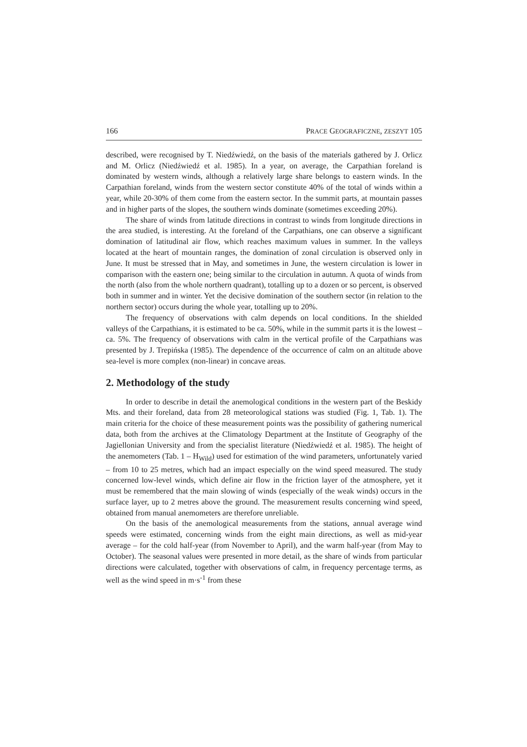166 PRACE GEOGRAFICZNE, ZESZYT 105
described, were recognised by T. Niedźwiedź, on the basis of the materials gathered by J. Orlicz and M. Orlicz (Niedźwiedź et al. 1985). In a year, on average, the Carpathian foreland is dominated by western winds, although a relatively large share belongs to eastern winds. In the Carpathian foreland, winds from the western sector constitute 40% of the total of winds within a year, while 20-30% of them come from the eastern sector. In the summit parts, at mountain passes and in higher parts of the slopes, the southern winds dominate (sometimes exceeding 20%).
The share of winds from latitude directions in contrast to winds from longitude directions in the area studied, is interesting. At the foreland of the Carpathians, one can observe a significant domination of latitudinal air flow, which reaches maximum values in summer. In the valleys located at the heart of mountain ranges, the domination of zonal circulation is observed only in June. It must be stressed that in May, and sometimes in June, the western circulation is lower in comparison with the eastern one; being similar to the circulation in autumn. A quota of winds from the north (also from the whole northern quadrant), totalling up to a dozen or so percent, is observed both in summer and in winter. Yet the decisive domination of the southern sector (in relation to the northern sector) occurs during the whole year, totalling up to 20%.
The frequency of observations with calm depends on local conditions. In the shielded valleys of the Carpathians, it is estimated to be ca. 50%, while in the summit parts it is the lowest – ca. 5%. The frequency of observations with calm in the vertical profile of the Carpathians was presented by J. Trepińska (1985). The dependence of the occurrence of calm on an altitude above sea-level is more complex (non-linear) in concave areas.
2. Methodology of the study
In order to describe in detail the anemological conditions in the western part of the Beskidy Mts. and their foreland, data from 28 meteorological stations was studied (Fig. 1, Tab. 1). The main criteria for the choice of these measurement points was the possibility of gathering numerical data, both from the archives at the Climatology Department at the Institute of Geography of the Jagiellonian University and from the specialist literature (Niedźwiedź et al. 1985). The height of the anemometers (Tab. 1 – H<sub>Wild</sub>) used for estimation of the wind parameters, unfortunately varied – from 10 to 25 metres, which had an impact especially on the wind speed measured. The study concerned low-level winds, which define air flow in the friction layer of the atmosphere, yet it must be remembered that the main slowing of winds (especially of the weak winds) occurs in the surface layer, up to 2 metres above the ground. The measurement results concerning wind speed, obtained from manual anemometers are therefore unreliable.
On the basis of the anemological measurements from the stations, annual average wind speeds were estimated, concerning winds from the eight main directions, as well as mid-year average – for the cold half-year (from November to April), and the warm half-year (from May to October). The seasonal values were presented in more detail, as the share of winds from particular directions were calculated, together with observations of calm, in frequency percentage terms, as well as the wind speed in m·s<sup>-1</sup> from these